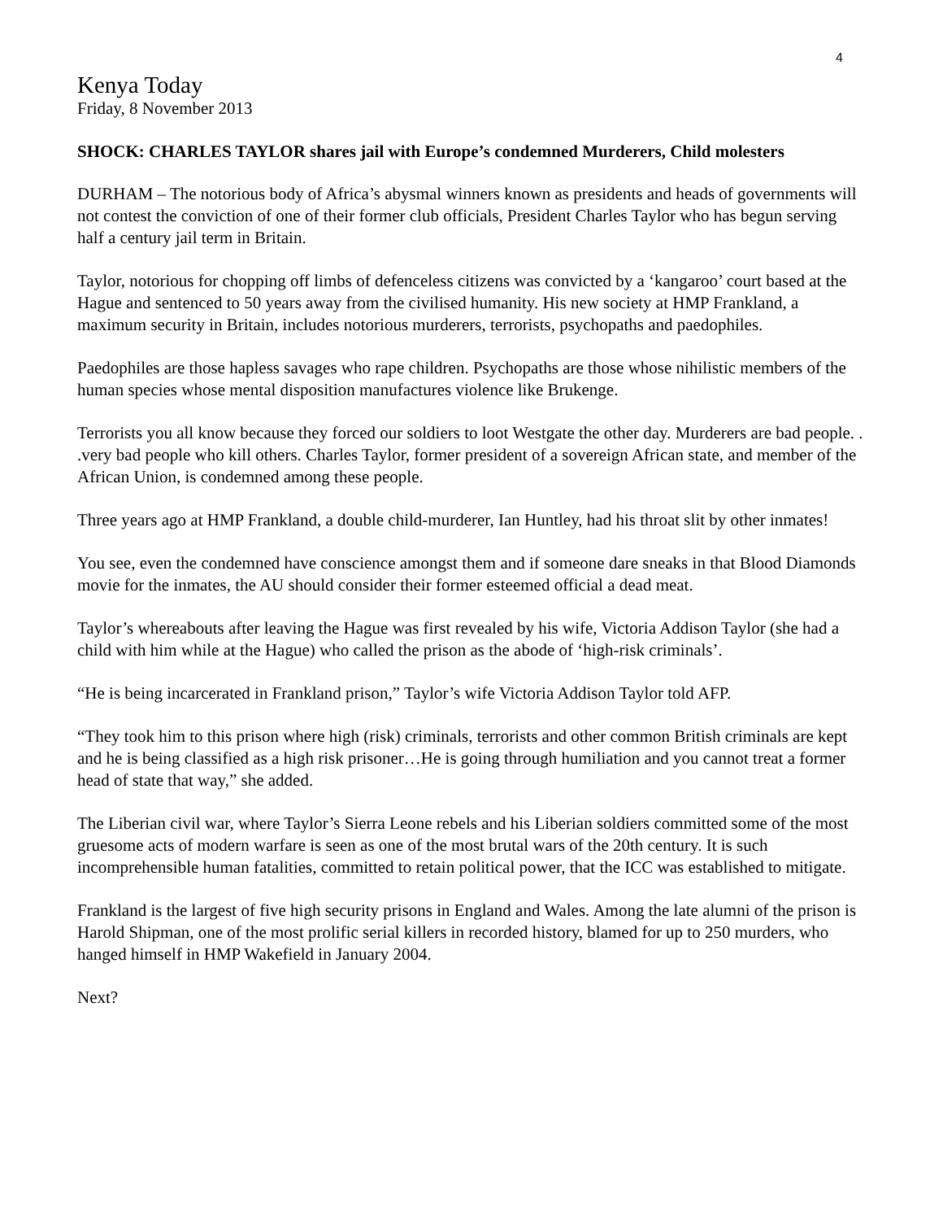4
Kenya Today
Friday, 8 November 2013
SHOCK: CHARLES TAYLOR shares jail with Europe’s condemned Murderers, Child molesters
DURHAM – The notorious body of Africa’s abysmal winners known as presidents and heads of governments will not contest the conviction of one of their former club officials, President Charles Taylor who has begun serving half a century jail term in Britain.
Taylor, notorious for chopping off limbs of defenceless citizens was convicted by a ‘kangaroo’ court based at the Hague and sentenced to 50 years away from the civilised humanity. His new society at HMP Frankland, a maximum security in Britain, includes notorious murderers, terrorists, psychopaths and paedophiles.
Paedophiles are those hapless savages who rape children. Psychopaths are those whose nihilistic members of the human species whose mental disposition manufactures violence like Brukenge.
Terrorists you all know because they forced our soldiers to loot Westgate the other day. Murderers are bad people. . .very bad people who kill others. Charles Taylor, former president of a sovereign African state, and member of the African Union, is condemned among these people.
Three years ago at HMP Frankland, a double child-murderer, Ian Huntley, had his throat slit by other inmates!
You see, even the condemned have conscience amongst them and if someone dare sneaks in that Blood Diamonds movie for the inmates, the AU should consider their former esteemed official a dead meat.
Taylor’s whereabouts after leaving the Hague was first revealed by his wife, Victoria Addison Taylor (she had a child with him while at the Hague) who called the prison as the abode of ‘high-risk criminals’.
“He is being incarcerated in Frankland prison,” Taylor’s wife Victoria Addison Taylor told AFP.
“They took him to this prison where high (risk) criminals, terrorists and other common British criminals are kept and he is being classified as a high risk prisoner…He is going through humiliation and you cannot treat a former head of state that way,” she added.
The Liberian civil war, where Taylor’s Sierra Leone rebels and his Liberian soldiers committed some of the most gruesome acts of modern warfare is seen as one of the most brutal wars of the 20th century. It is such incomprehensible human fatalities, committed to retain political power, that the ICC was established to mitigate.
Frankland is the largest of five high security prisons in England and Wales. Among the late alumni of the prison is Harold Shipman, one of the most prolific serial killers in recorded history, blamed for up to 250 murders, who hanged himself in HMP Wakefield in January 2004.
Next?